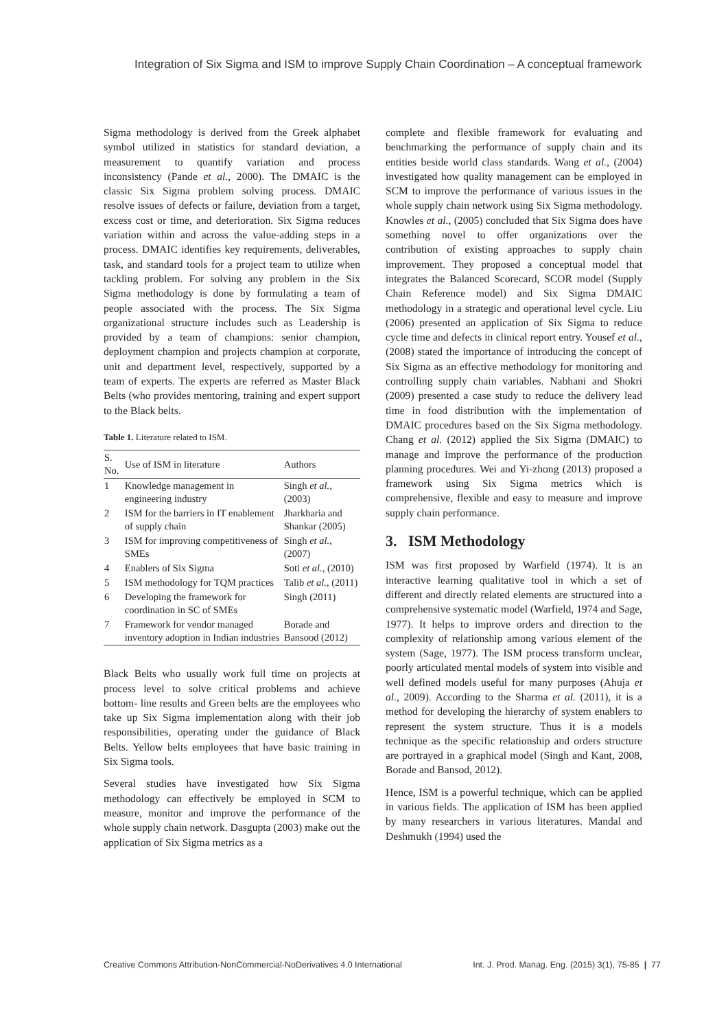Integration of Six Sigma and ISM to improve Supply Chain Coordination – A conceptual framework
Sigma methodology is derived from the Greek alphabet symbol utilized in statistics for standard deviation, a measurement to quantify variation and process inconsistency (Pande et al., 2000). The DMAIC is the classic Six Sigma problem solving process. DMAIC resolve issues of defects or failure, deviation from a target, excess cost or time, and deterioration. Six Sigma reduces variation within and across the value-adding steps in a process. DMAIC identifies key requirements, deliverables, task, and standard tools for a project team to utilize when tackling problem. For solving any problem in the Six Sigma methodology is done by formulating a team of people associated with the process. The Six Sigma organizational structure includes such as Leadership is provided by a team of champions: senior champion, deployment champion and projects champion at corporate, unit and department level, respectively, supported by a team of experts. The experts are referred as Master Black Belts (who provides mentoring, training and expert support to the Black belts.
Table 1. Literature related to ISM.
| S. No. | Use of ISM in literature | Authors |
| --- | --- | --- |
| 1 | Knowledge management in engineering industry | Singh et al. , (2003) |
| 2 | ISM for the barriers in IT enablement of supply chain | Jharkharia and Shankar (2005) |
| 3 | ISM for improving competitiveness of SMEs | Singh et al. , (2007) |
| 4 | Enablers of Six Sigma | Soti et al. , (2010) |
| 5 | ISM methodology for TQM practices | Talib et al. , (2011) |
| 6 | Developing the framework for coordination in SC of SMEs | Singh (2011) |
| 7 | Framework for vendor managed inventory adoption in Indian industries | Borade and Bansood (2012) |
Black Belts who usually work full time on projects at process level to solve critical problems and achieve bottom- line results and Green belts are the employees who take up Six Sigma implementation along with their job responsibilities, operating under the guidance of Black Belts. Yellow belts employees that have basic training in Six Sigma tools.
Several studies have investigated how Six Sigma methodology can effectively be employed in SCM to measure, monitor and improve the performance of the whole supply chain network. Dasgupta (2003) make out the application of Six Sigma metrics as a
complete and flexible framework for evaluating and benchmarking the performance of supply chain and its entities beside world class standards. Wang et al., (2004) investigated how quality management can be employed in SCM to improve the performance of various issues in the whole supply chain network using Six Sigma methodology. Knowles et al., (2005) concluded that Six Sigma does have something novel to offer organizations over the contribution of existing approaches to supply chain improvement. They proposed a conceptual model that integrates the Balanced Scorecard, SCOR model (Supply Chain Reference model) and Six Sigma DMAIC methodology in a strategic and operational level cycle. Liu (2006) presented an application of Six Sigma to reduce cycle time and defects in clinical report entry. Yousef et al., (2008) stated the importance of introducing the concept of Six Sigma as an effective methodology for monitoring and controlling supply chain variables. Nabhani and Shokri (2009) presented a case study to reduce the delivery lead time in food distribution with the implementation of DMAIC procedures based on the Six Sigma methodology. Chang et al. (2012) applied the Six Sigma (DMAIC) to manage and improve the performance of the production planning procedures. Wei and Yi-zhong (2013) proposed a framework using Six Sigma metrics which is comprehensive, flexible and easy to measure and improve supply chain performance.
3. ISM Methodology
ISM was first proposed by Warfield (1974). It is an interactive learning qualitative tool in which a set of different and directly related elements are structured into a comprehensive systematic model (Warfield, 1974 and Sage, 1977). It helps to improve orders and direction to the complexity of relationship among various element of the system (Sage, 1977). The ISM process transform unclear, poorly articulated mental models of system into visible and well defined models useful for many purposes (Ahuja et al., 2009). According to the Sharma et al. (2011), it is a method for developing the hierarchy of system enablers to represent the system structure. Thus it is a models technique as the specific relationship and orders structure are portrayed in a graphical model (Singh and Kant, 2008, Borade and Bansod, 2012).
Hence, ISM is a powerful technique, which can be applied in various fields. The application of ISM has been applied by many researchers in various literatures. Mandal and Deshmukh (1994) used the
Creative Commons Attribution-NonCommercial-NoDerivatives 4.0 International Int. J. Prod. Manag. Eng. (2015) 3(1), 75-85 | 77